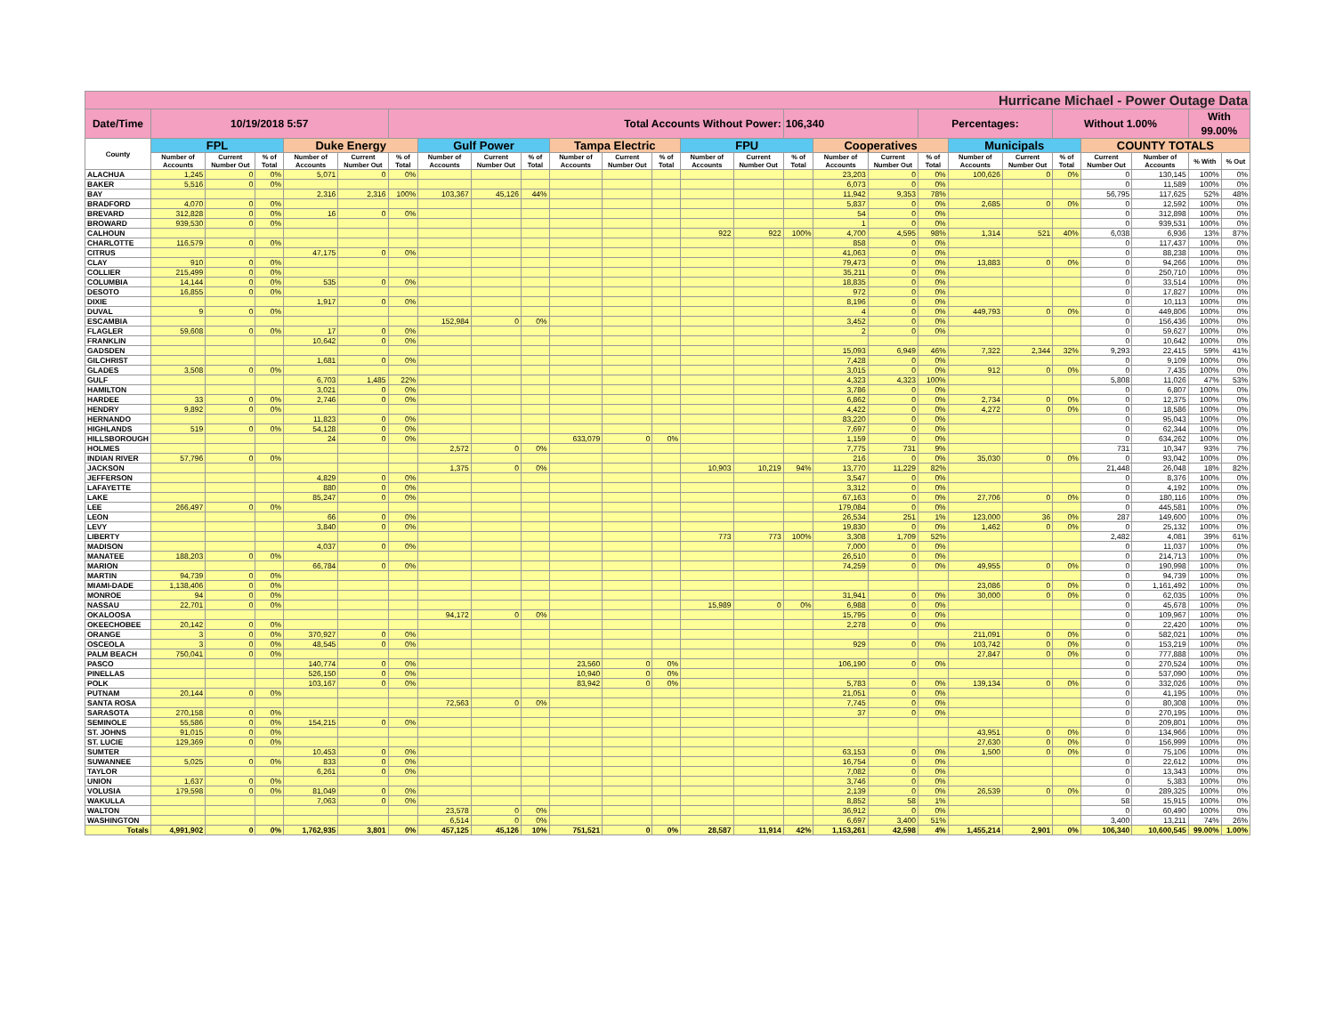| Hurricane Michael - Power Outage Data | | | | | | | | | | | | | | | | | | | | | | | | | |
| Date/Time | 10/19/2018 5:57 | | | | | Total Accounts Without Power: | | | | | | | | | 106,340 | | | Percentages: | | | Without 1.00% | | | With 99.00% | |
| County | FPL | | | Duke Energy | | | Gulf Power | | | Tampa Electric | | | FPU | | | Cooperatives | | | Municipals | | | COUNTY TOTALS | | | |
| | Number of Accounts | Current Number Out | % of Total | Number of Accounts | Current Number Out | % of Total | Number of Accounts | Current Number Out | % of Total | Number of Accounts | Current Number Out | % of Total | Number of Accounts | Current Number Out | % of Total | Number of Accounts | Current Number Out | % of Total | Number of Accounts | Current Number Out | % of Total | Current Number Out | Number of Accounts | % With | % Out |
| ALACHUA | 1,245 | 0 | 0% | 5,071 | 0 | 0% | | | | | | | | | | 23,203 | 0 | 0% | 100,626 | 0 | 0% | 0 | 130,145 | 100% | 0% |
| BAKER | 5,516 | 0 | 0% | | | | | | | | | | | | | 6,073 | 0 | 0% | | | | 0 | 11,589 | 100% | 0% |
| BAY | | | | 2,316 | 2,316 | 100% | 103,367 | 45,126 | 44% | | | | | | | 11,942 | 9,353 | 78% | | | | 56,795 | 117,625 | 52% | 48% |
| BRADFORD | 4,070 | 0 | 0% | | | | | | | | | | | | | 5,837 | 0 | 0% | 2,685 | 0 | 0% | 0 | 12,592 | 100% | 0% |
| BREVARD | 312,828 | 0 | 0% | 16 | 0 | 0% | | | | | | | | | | 54 | 0 | 0% | | | | 0 | 312,898 | 100% | 0% |
| BROWARD | 939,530 | 0 | 0% | | | | | | | | | | | | | 1 | 0 | 0% | | | | 0 | 939,531 | 100% | 0% |
| CALHOUN | | | | | | | | | | | | | 922 | 922 | 100% | 4,700 | 4,595 | 98% | 1,314 | 521 | 40% | 6,038 | 6,936 | 13% | 87% |
| CHARLOTTE | 116,579 | 0 | 0% | | | | | | | | | | | | | 858 | 0 | 0% | | | | 0 | 117,437 | 100% | 0% |
| CITRUS | | | | 47,175 | 0 | 0% | | | | | | | | | | 41,063 | 0 | 0% | | | | 0 | 88,238 | 100% | 0% |
| CLAY | 910 | 0 | 0% | | | | | | | | | | | | | 79,473 | 0 | 0% | 13,883 | 0 | 0% | 0 | 94,266 | 100% | 0% |
| COLLIER | 215,499 | 0 | 0% | | | | | | | | | | | | | 35,211 | 0 | 0% | | | | 0 | 250,710 | 100% | 0% |
| COLUMBIA | 14,144 | 0 | 0% | 535 | 0 | 0% | | | | | | | | | | 18,835 | 0 | 0% | | | | 0 | 33,514 | 100% | 0% |
| DESOTO | 16,855 | 0 | 0% | | | | | | | | | | | | | 972 | 0 | 0% | | | | 0 | 17,827 | 100% | 0% |
| DIXIE | | | | 1,917 | 0 | 0% | | | | | | | | | | 8,196 | 0 | 0% | | | | 0 | 10,113 | 100% | 0% |
| DUVAL | 9 | 0 | 0% | | | | | | | | | | | | | 4 | 0 | 0% | 449,793 | 0 | 0% | 0 | 449,806 | 100% | 0% |
| ESCAMBIA | | | | | | | 152,984 | 0 | 0% | | | | | | | 3,452 | 0 | 0% | | | | 0 | 156,436 | 100% | 0% |
| FLAGLER | 59,608 | 0 | 0% | 17 | 0 | 0% | | | | | | | | | | 2 | 0 | 0% | | | | 0 | 59,627 | 100% | 0% |
| FRANKLIN | | | | 10,642 | 0 | 0% | | | | | | | | | | | | | | | | 0 | 10,642 | 100% | 0% |
| GADSDEN | | | | | | | | | | | | | | | | 15,093 | 6,949 | 46% | 7,322 | 2,344 | 32% | 9,293 | 22,415 | 59% | 41% |
| GILCHRIST | | | | 1,681 | 0 | 0% | | | | | | | | | | 7,428 | 0 | 0% | | | | 0 | 9,109 | 100% | 0% |
| GLADES | 3,508 | 0 | 0% | | | | | | | | | | | | | 3,015 | 0 | 0% | 912 | 0 | 0% | 0 | 7,435 | 100% | 0% |
| GULF | | | | 6,703 | 1,485 | 22% | | | | | | | | | | 4,323 | 4,323 | 100% | | | | 5,808 | 11,026 | 47% | 53% |
| HAMILTON | | | | 3,021 | 0 | 0% | | | | | | | | | | 3,786 | 0 | 0% | | | | 0 | 6,807 | 100% | 0% |
| HARDEE | 33 | 0 | 0% | 2,746 | 0 | 0% | | | | | | | | | | 6,862 | 0 | 0% | 2,734 | 0 | 0% | 0 | 12,375 | 100% | 0% |
| HENDRY | 9,892 | 0 | 0% | | | | | | | | | | | | | 4,422 | 0 | 0% | 4,272 | 0 | 0% | 0 | 18,586 | 100% | 0% |
| HERNANDO | | | | 11,823 | 0 | 0% | | | | | | | | | | 83,220 | 0 | 0% | | | | 0 | 95,043 | 100% | 0% |
| HIGHLANDS | 519 | 0 | 0% | 54,128 | 0 | 0% | | | | | | | | | | 7,697 | 0 | 0% | | | | 0 | 62,344 | 100% | 0% |
| HILLSBOROUGH | | | | 24 | 0 | 0% | | | | 633,079 | 0 | 0% | | | | 1,159 | 0 | 0% | | | | 0 | 634,262 | 100% | 0% |
| HOLMES | | | | | | | 2,572 | 0 | 0% | | | | | | | 7,775 | 731 | 9% | | | | 731 | 10,347 | 93% | 7% |
| INDIAN RIVER | 57,796 | 0 | 0% | | | | | | | | | | | | | 216 | 0 | 0% | 35,030 | 0 | 0% | 0 | 93,042 | 100% | 0% |
| JACKSON | | | | | | | 1,375 | 0 | 0% | | | | 10,903 | 10,219 | 94% | 13,770 | 11,229 | 82% | | | | 21,448 | 26,048 | 18% | 82% |
| JEFFERSON | | | | 4,829 | 0 | 0% | | | | | | | | | | 3,547 | 0 | 0% | | | | 0 | 8,376 | 100% | 0% |
| LAFAYETTE | | | | 880 | 0 | 0% | | | | | | | | | | 3,312 | 0 | 0% | | | | 0 | 4,192 | 100% | 0% |
| LAKE | | | | 85,247 | 0 | 0% | | | | | | | | | | 67,163 | 0 | 0% | 27,706 | 0 | 0% | 0 | 180,116 | 100% | 0% |
| LEE | 266,497 | 0 | 0% | | | | | | | | | | | | | 179,084 | 0 | 0% | | | | 0 | 445,581 | 100% | 0% |
| LEON | | | | 66 | 0 | 0% | | | | | | | | | | 26,534 | 251 | 1% | 123,000 | 36 | 0% | 287 | 149,600 | 100% | 0% |
| LEVY | | | | 3,840 | 0 | 0% | | | | | | | | | | 19,830 | 0 | 0% | 1,462 | 0 | 0% | 0 | 25,132 | 100% | 0% |
| LIBERTY | | | | | | | | | | | | | 773 | 773 | 100% | 3,308 | 1,709 | 52% | | | | 2,482 | 4,081 | 39% | 61% |
| MADISON | | | | 4,037 | 0 | 0% | | | | | | | | | | 7,000 | 0 | 0% | | | | 0 | 11,037 | 100% | 0% |
| MANATEE | 188,203 | 0 | 0% | | | | | | | | | | | | | 26,510 | 0 | 0% | | | | 0 | 214,713 | 100% | 0% |
| MARION | | | | 66,784 | 0 | 0% | | | | | | | | | | 74,259 | 0 | 0% | 49,955 | 0 | 0% | 0 | 190,998 | 100% | 0% |
| MARTIN | 94,739 | 0 | 0% | | | | | | | | | | | | | | | | | | | 0 | 94,739 | 100% | 0% |
| MIAMI-DADE | 1,138,406 | 0 | 0% | | | | | | | | | | | | | | | | 23,086 | 0 | 0% | 0 | 1,161,492 | 100% | 0% |
| MONROE | 94 | 0 | 0% | | | | | | | | | | | | | 31,941 | 0 | 0% | 30,000 | 0 | 0% | 0 | 62,035 | 100% | 0% |
| NASSAU | 22,701 | 0 | 0% | | | | | | | | | | 15,989 | 0 | 0% | 6,988 | 0 | 0% | | | | 0 | 45,678 | 100% | 0% |
| OKALOOSA | | | | | | | 94,172 | 0 | 0% | | | | | | | 15,795 | 0 | 0% | | | | 0 | 109,967 | 100% | 0% |
| OKEECHOBEE | 20,142 | 0 | 0% | | | | | | | | | | | | | 2,278 | 0 | 0% | | | | 0 | 22,420 | 100% | 0% |
| ORANGE | 3 | 0 | 0% | 370,927 | 0 | 0% | | | | | | | | | | | | | 211,091 | 0 | 0% | 0 | 582,021 | 100% | 0% |
| OSCEOLA | 3 | 0 | 0% | 48,545 | 0 | 0% | | | | | | | | | | 929 | 0 | 0% | 103,742 | 0 | 0% | 0 | 153,219 | 100% | 0% |
| PALM BEACH | 750,041 | 0 | 0% | | | | | | | | | | | | | | | | 27,847 | 0 | 0% | 0 | 777,888 | 100% | 0% |
| PASCO | | | | 140,774 | 0 | 0% | | | | 23,560 | 0 | 0% | | | | 106,190 | 0 | 0% | | | | 0 | 270,524 | 100% | 0% |
| PINELLAS | | | | 526,150 | 0 | 0% | | | | 10,940 | 0 | 0% | | | | | | | | | | 0 | 537,090 | 100% | 0% |
| POLK | | | | 103,167 | 0 | 0% | | | | 83,942 | 0 | 0% | | | | 5,783 | 0 | 0% | 139,134 | 0 | 0% | 0 | 332,026 | 100% | 0% |
| PUTNAM | 20,144 | 0 | 0% | | | | | | | | | | | | | 21,051 | 0 | 0% | | | | 0 | 41,195 | 100% | 0% |
| SANTA ROSA | | | | | | | 72,563 | 0 | 0% | | | | | | | 7,745 | 0 | 0% | | | | 0 | 80,308 | 100% | 0% |
| SARASOTA | 270,158 | 0 | 0% | | | | | | | | | | | | | 37 | 0 | 0% | | | | 0 | 270,195 | 100% | 0% |
| SEMINOLE | 55,586 | 0 | 0% | 154,215 | 0 | 0% | | | | | | | | | | | | | | | | 0 | 209,801 | 100% | 0% |
| ST. JOHNS | 91,015 | 0 | 0% | | | | | | | | | | | | | | | | 43,951 | 0 | 0% | 0 | 134,966 | 100% | 0% |
| ST. LUCIE | 129,369 | 0 | 0% | | | | | | | | | | | | | | | | 27,630 | 0 | 0% | 0 | 156,999 | 100% | 0% |
| SUMTER | | | | 10,453 | 0 | 0% | | | | | | | | | | 63,153 | 0 | 0% | 1,500 | 0 | 0% | 0 | 75,106 | 100% | 0% |
| SUWANNEE | 5,025 | 0 | 0% | 833 | 0 | 0% | | | | | | | | | | 16,754 | 0 | 0% | | | | 0 | 22,612 | 100% | 0% |
| TAYLOR | | | | 6,261 | 0 | 0% | | | | | | | | | | 7,082 | 0 | 0% | | | | 0 | 13,343 | 100% | 0% |
| UNION | 1,637 | 0 | 0% | | | | | | | | | | | | | 3,746 | 0 | 0% | | | | 0 | 5,383 | 100% | 0% |
| VOLUSIA | 179,598 | 0 | 0% | 81,049 | 0 | 0% | | | | | | | | | | 2,139 | 0 | 0% | 26,539 | 0 | 0% | 0 | 289,325 | 100% | 0% |
| WAKULLA | | | | 7,063 | 0 | 0% | | | | | | | | | | 8,852 | 58 | 1% | | | | 58 | 15,915 | 100% | 0% |
| WALTON | | | | | | | 23,578 | 0 | 0% | | | | | | | 36,912 | 0 | 0% | | | | 0 | 60,490 | 100% | 0% |
| WASHINGTON | | | | | | | 6,514 | 0 | 0% | | | | | | | 6,697 | 3,400 | 51% | | | | 3,400 | 13,211 | 74% | 26% |
| Totals | 4,991,902 | 0 | 0% | 1,762,935 | 3,801 | 0% | 457,125 | 45,126 | 10% | 751,521 | 0 | 0% | 28,587 | 11,914 | 42% | 1,153,261 | 42,598 | 4% | 1,455,214 | 2,901 | 0% | 106,340 | 10,600,545 | 99.00% | 1.00% |